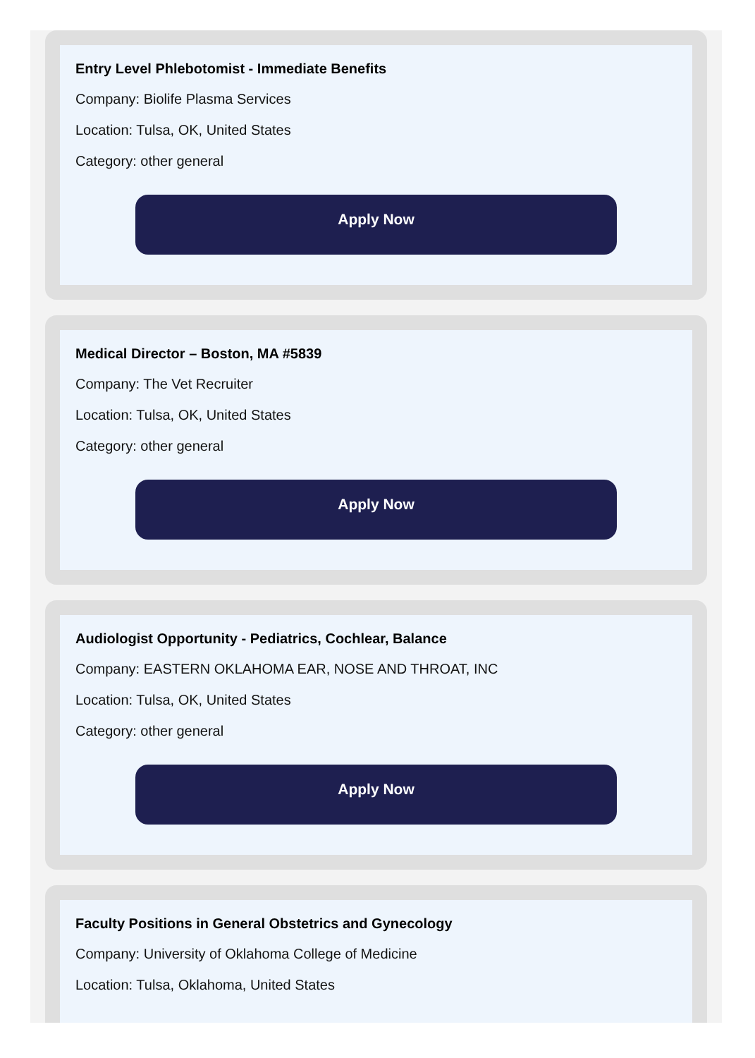Entry Level Phlebotomist - Immediate Benefits
Company: Biolife Plasma Services
Location: Tulsa, OK, United States
Category: other general
Apply Now
Medical Director – Boston, MA #5839
Company: The Vet Recruiter
Location: Tulsa, OK, United States
Category: other general
Apply Now
Audiologist Opportunity - Pediatrics, Cochlear, Balance
Company: EASTERN OKLAHOMA EAR, NOSE AND THROAT, INC
Location: Tulsa, OK, United States
Category: other general
Apply Now
Faculty Positions in General Obstetrics and Gynecology
Company: University of Oklahoma College of Medicine
Location: Tulsa, Oklahoma, United States